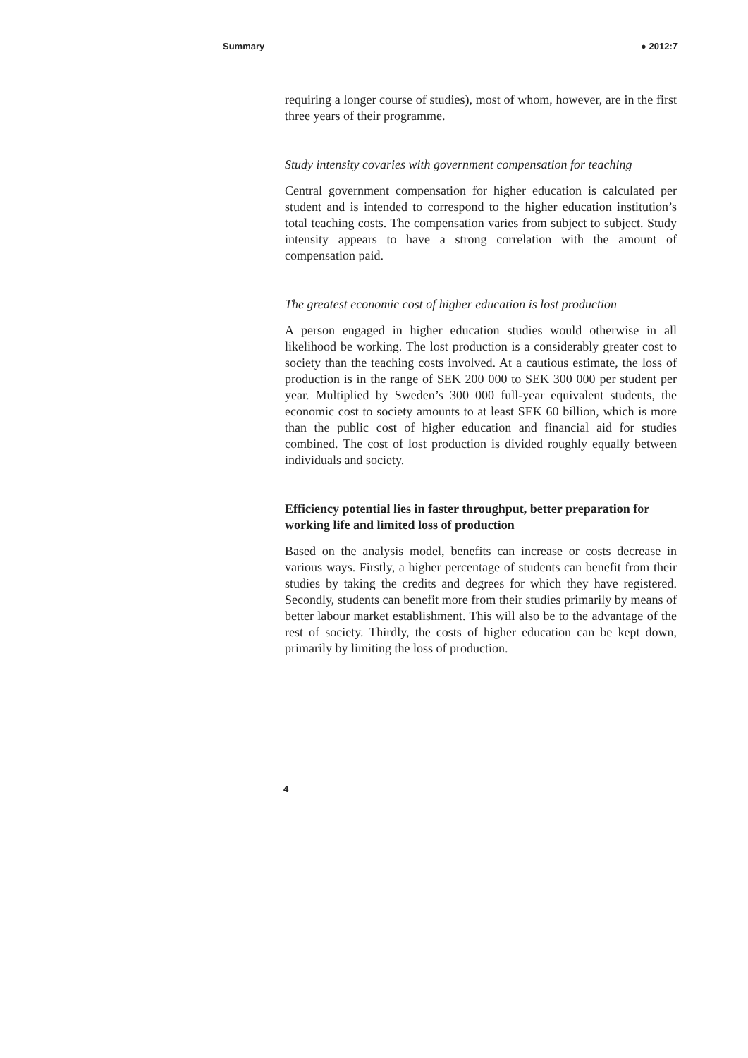Summary ● 2012:7
requiring a longer course of studies), most of whom, however, are in the first three years of their programme.
Study intensity covaries with government compensation for teaching
Central government compensation for higher education is calculated per student and is intended to correspond to the higher education institution’s total teaching costs. The compensation varies from subject to subject. Study intensity appears to have a strong correlation with the amount of compensation paid.
The greatest economic cost of higher education is lost production
A person engaged in higher education studies would otherwise in all likelihood be working. The lost production is a considerably greater cost to society than the teaching costs involved. At a cautious estimate, the loss of production is in the range of SEK 200 000 to SEK 300 000 per student per year. Multiplied by Sweden’s 300 000 full-year equivalent students, the economic cost to society amounts to at least SEK 60 billion, which is more than the public cost of higher education and financial aid for studies combined. The cost of lost production is divided roughly equally between individuals and society.
Efficiency potential lies in faster throughput, better preparation for working life and limited loss of production
Based on the analysis model, benefits can increase or costs decrease in various ways. Firstly, a higher percentage of students can benefit from their studies by taking the credits and degrees for which they have registered. Secondly, students can benefit more from their studies primarily by means of better labour market establishment. This will also be to the advantage of the rest of society. Thirdly, the costs of higher education can be kept down, primarily by limiting the loss of production.
4